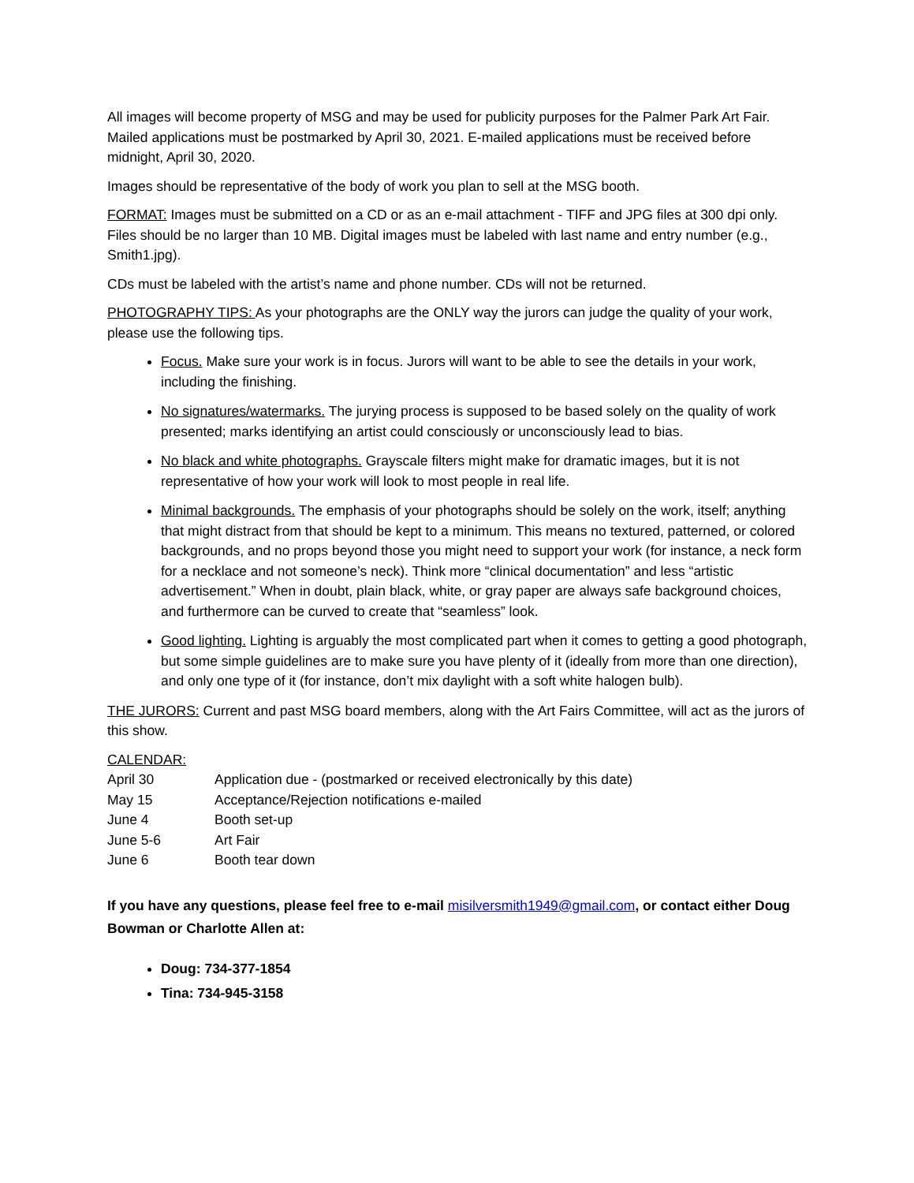All images will become property of MSG and may be used for publicity purposes for the Palmer Park Art Fair. Mailed applications must be postmarked by April 30, 2021. E-mailed applications must be received before midnight, April 30, 2020.
Images should be representative of the body of work you plan to sell at the MSG booth.
FORMAT: Images must be submitted on a CD or as an e-mail attachment - TIFF and JPG files at 300 dpi only. Files should be no larger than 10 MB. Digital images must be labeled with last name and entry number (e.g., Smith1.jpg).
CDs must be labeled with the artist’s name and phone number. CDs will not be returned.
PHOTOGRAPHY TIPS: As your photographs are the ONLY way the jurors can judge the quality of your work, please use the following tips.
Focus. Make sure your work is in focus. Jurors will want to be able to see the details in your work, including the finishing.
No signatures/watermarks. The jurying process is supposed to be based solely on the quality of work presented; marks identifying an artist could consciously or unconsciously lead to bias.
No black and white photographs. Grayscale filters might make for dramatic images, but it is not representative of how your work will look to most people in real life.
Minimal backgrounds. The emphasis of your photographs should be solely on the work, itself; anything that might distract from that should be kept to a minimum. This means no textured, patterned, or colored backgrounds, and no props beyond those you might need to support your work (for instance, a neck form for a necklace and not someone’s neck). Think more “clinical documentation” and less “artistic advertisement.” When in doubt, plain black, white, or gray paper are always safe background choices, and furthermore can be curved to create that “seamless” look.
Good lighting. Lighting is arguably the most complicated part when it comes to getting a good photograph, but some simple guidelines are to make sure you have plenty of it (ideally from more than one direction), and only one type of it (for instance, don’t mix daylight with a soft white halogen bulb).
THE JURORS: Current and past MSG board members, along with the Art Fairs Committee, will act as the jurors of this show.
CALENDAR:
| April 30 | Application due - (postmarked or received electronically by this date) |
| May 15 | Acceptance/Rejection notifications e-mailed |
| June 4 | Booth set-up |
| June 5-6 | Art Fair |
| June 6 | Booth tear down |
If you have any questions, please feel free to e-mail misilversmith1949@gmail.com, or contact either Doug Bowman or Charlotte Allen at:
Doug: 734-377-1854
Tina: 734-945-3158